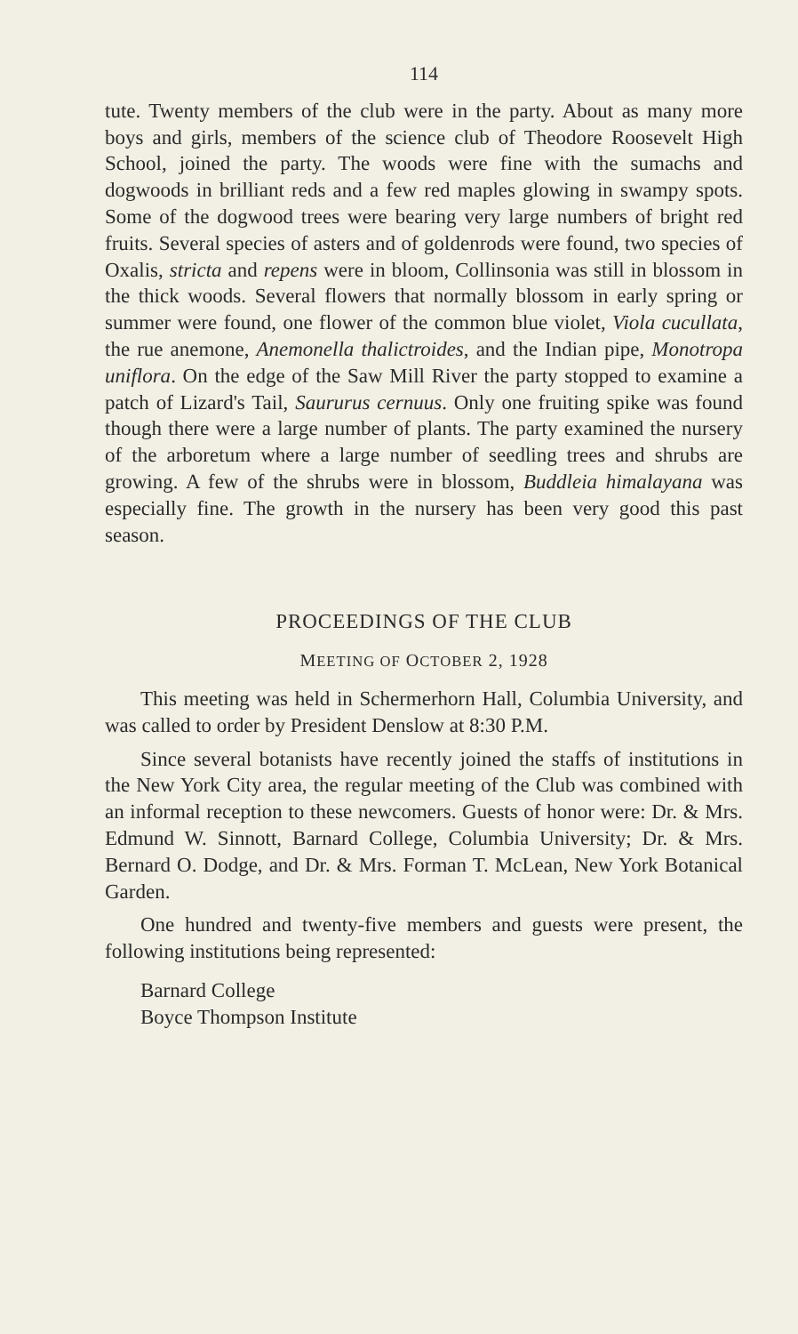114
tute. Twenty members of the club were in the party. About as many more boys and girls, members of the science club of Theodore Roosevelt High School, joined the party. The woods were fine with the sumachs and dogwoods in brilliant reds and a few red maples glowing in swampy spots. Some of the dogwood trees were bearing very large numbers of bright red fruits. Several species of asters and of goldenrods were found, two species of Oxalis, stricta and repens were in bloom, Collinsonia was still in blossom in the thick woods. Several flowers that normally blossom in early spring or summer were found, one flower of the common blue violet, Viola cucullata, the rue anemone, Anemonella thalictroides, and the Indian pipe, Monotropa uniflora. On the edge of the Saw Mill River the party stopped to examine a patch of Lizard's Tail, Saururus cernuus. Only one fruiting spike was found though there were a large number of plants. The party examined the nursery of the arboretum where a large number of seedling trees and shrubs are growing. A few of the shrubs were in blossom, Buddleia himalayana was especially fine. The growth in the nursery has been very good this past season.
PROCEEDINGS OF THE CLUB
MEETING OF OCTOBER 2, 1928
This meeting was held in Schermerhorn Hall, Columbia University, and was called to order by President Denslow at 8:30 P.M.
Since several botanists have recently joined the staffs of institutions in the New York City area, the regular meeting of the Club was combined with an informal reception to these newcomers. Guests of honor were: Dr. & Mrs. Edmund W. Sinnott, Barnard College, Columbia University; Dr. & Mrs. Bernard O. Dodge, and Dr. & Mrs. Forman T. McLean, New York Botanical Garden.
One hundred and twenty-five members and guests were present, the following institutions being represented:
Barnard College
Boyce Thompson Institute